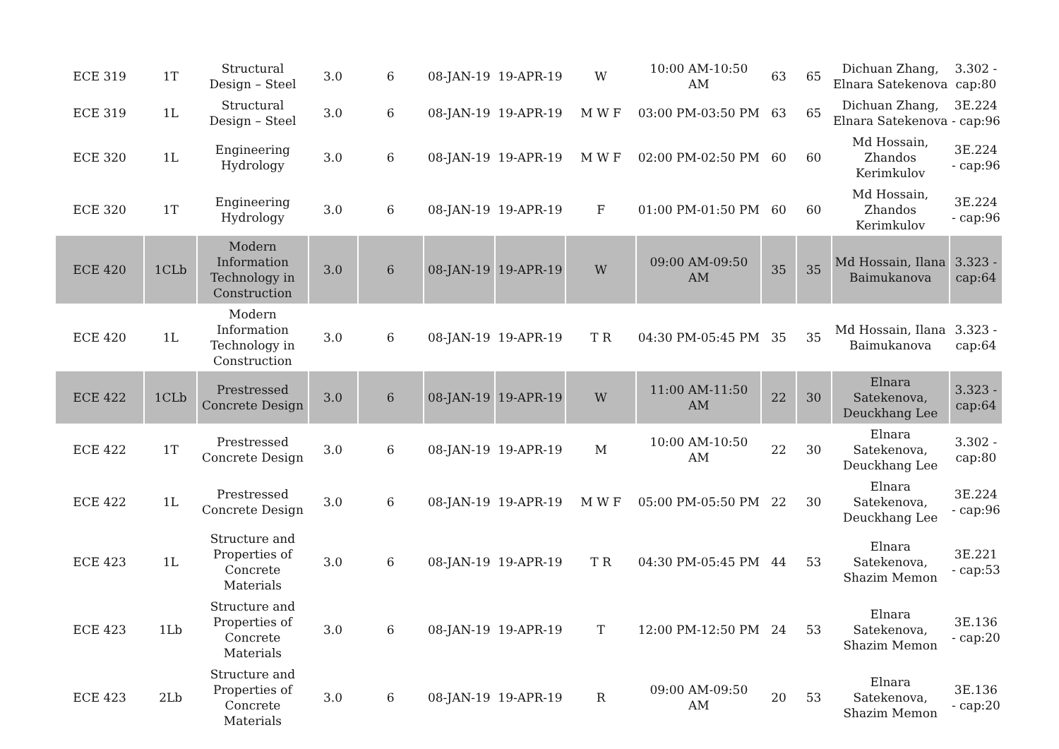| ECE 319 | 1T | Structural Design – Steel | 3.0 | 6 | 08-JAN-19 | 19-APR-19 | W | 10:00 AM-10:50 AM | 63 | 65 | Dichuan Zhang, Elnara Satekenova | 3.302 - cap:80 |
| ECE 319 | 1L | Structural Design – Steel | 3.0 | 6 | 08-JAN-19 | 19-APR-19 | M W F | 03:00 PM-03:50 PM | 63 | 65 | Dichuan Zhang, Elnara Satekenova | 3E.224 - cap:96 |
| ECE 320 | 1L | Engineering Hydrology | 3.0 | 6 | 08-JAN-19 | 19-APR-19 | M W F | 02:00 PM-02:50 PM | 60 | 60 | Md Hossain, Zhandos Kerimkulov | 3E.224 - cap:96 |
| ECE 320 | 1T | Engineering Hydrology | 3.0 | 6 | 08-JAN-19 | 19-APR-19 | F | 01:00 PM-01:50 PM | 60 | 60 | Md Hossain, Zhandos Kerimkulov | 3E.224 - cap:96 |
| ECE 420 | 1CLb | Modern Information Technology in Construction | 3.0 | 6 | 08-JAN-19 | 19-APR-19 | W | 09:00 AM-09:50 AM | 35 | 35 | Md Hossain, Ilana Baimukanova | 3.323 - cap:64 |
| ECE 420 | 1L | Modern Information Technology in Construction | 3.0 | 6 | 08-JAN-19 | 19-APR-19 | T R | 04:30 PM-05:45 PM | 35 | 35 | Md Hossain, Ilana Baimukanova | 3.323 - cap:64 |
| ECE 422 | 1CLb | Prestressed Concrete Design | 3.0 | 6 | 08-JAN-19 | 19-APR-19 | W | 11:00 AM-11:50 AM | 22 | 30 | Elnara Satekenova, Deuckhang Lee | 3.323 - cap:64 |
| ECE 422 | 1T | Prestressed Concrete Design | 3.0 | 6 | 08-JAN-19 | 19-APR-19 | M | 10:00 AM-10:50 AM | 22 | 30 | Elnara Satekenova, Deuckhang Lee | 3.302 - cap:80 |
| ECE 422 | 1L | Prestressed Concrete Design | 3.0 | 6 | 08-JAN-19 | 19-APR-19 | M W F | 05:00 PM-05:50 PM | 22 | 30 | Elnara Satekenova, Deuckhang Lee | 3E.224 - cap:96 |
| ECE 423 | 1L | Structure and Properties of Concrete Materials | 3.0 | 6 | 08-JAN-19 | 19-APR-19 | T R | 04:30 PM-05:45 PM | 44 | 53 | Elnara Satekenova, Shazim Memon | 3E.221 - cap:53 |
| ECE 423 | 1Lb | Structure and Properties of Concrete Materials | 3.0 | 6 | 08-JAN-19 | 19-APR-19 | T | 12:00 PM-12:50 PM | 24 | 53 | Elnara Satekenova, Shazim Memon | 3E.136 - cap:20 |
| ECE 423 | 2Lb | Structure and Properties of Concrete Materials | 3.0 | 6 | 08-JAN-19 | 19-APR-19 | R | 09:00 AM-09:50 AM | 20 | 53 | Elnara Satekenova, Shazim Memon | 3E.136 - cap:20 |